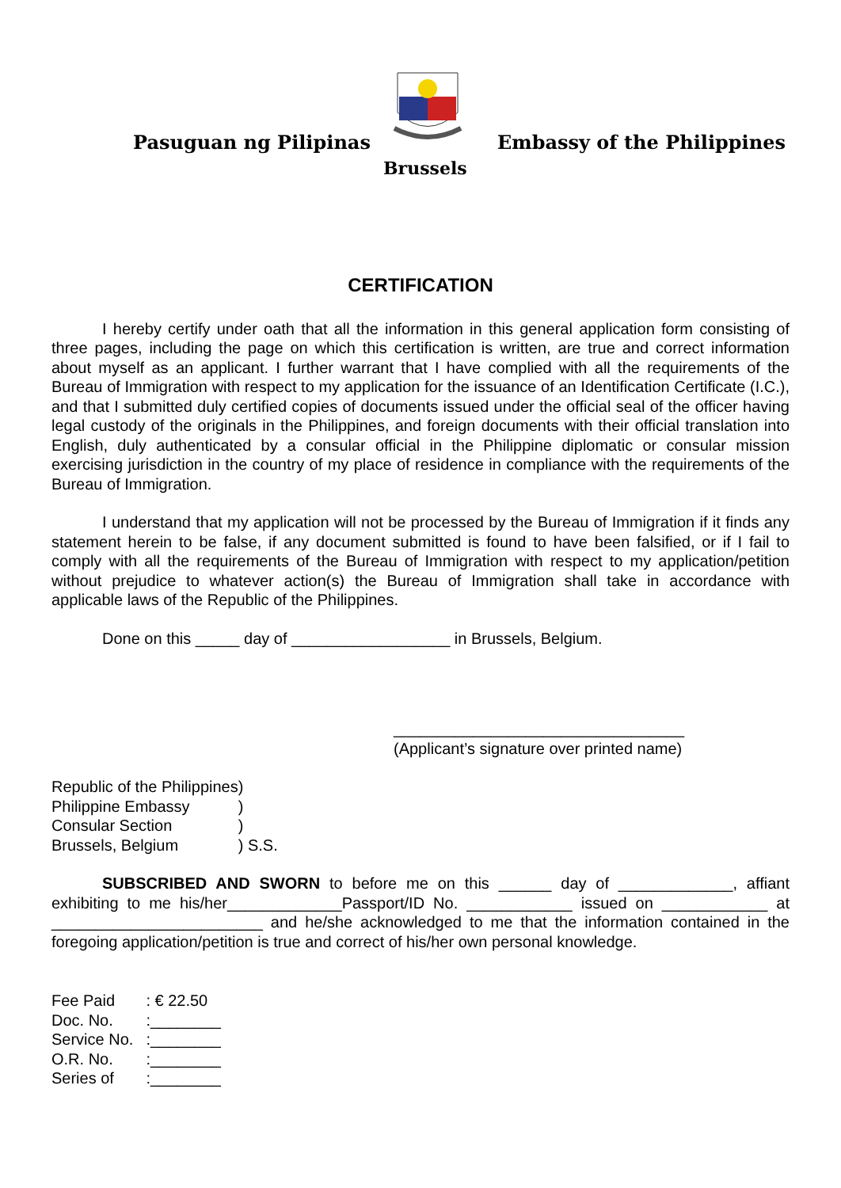Pasuguan ng Pilipinas Embassy of the Philippines
Brussels
CERTIFICATION
I hereby certify under oath that all the information in this general application form consisting of three pages, including the page on which this certification is written, are true and correct information about myself as an applicant. I further warrant that I have complied with all the requirements of the Bureau of Immigration with respect to my application for the issuance of an Identification Certificate (I.C.), and that I submitted duly certified copies of documents issued under the official seal of the officer having legal custody of the originals in the Philippines, and foreign documents with their official translation into English, duly authenticated by a consular official in the Philippine diplomatic or consular mission exercising jurisdiction in the country of my place of residence in compliance with the requirements of the Bureau of Immigration.
I understand that my application will not be processed by the Bureau of Immigration if it finds any statement herein to be false, if any document submitted is found to have been falsified, or if I fail to comply with all the requirements of the Bureau of Immigration with respect to my application/petition without prejudice to whatever action(s) the Bureau of Immigration shall take in accordance with applicable laws of the Republic of the Philippines.
Done on this _____ day of __________________ in Brussels, Belgium.
_________________________________
(Applicant’s signature over printed name)
| Republic of the Philippines | ) |
| Philippine Embassy | ) |
| Consular Section | ) |
| Brussels, Belgium | ) S.S. |
SUBSCRIBED AND SWORN to before me on this ______ day of _____________, affiant exhibiting to me his/her_____________Passport/ID No. ____________ issued on ____________ at ________________________ and he/she acknowledged to me that the information contained in the foregoing application/petition is true and correct of his/her own personal knowledge.
| Fee Paid | : € 22.50 |
| Doc. No. | :________ |
| Service No. | :________ |
| O.R. No. | :________ |
| Series of | :________ |